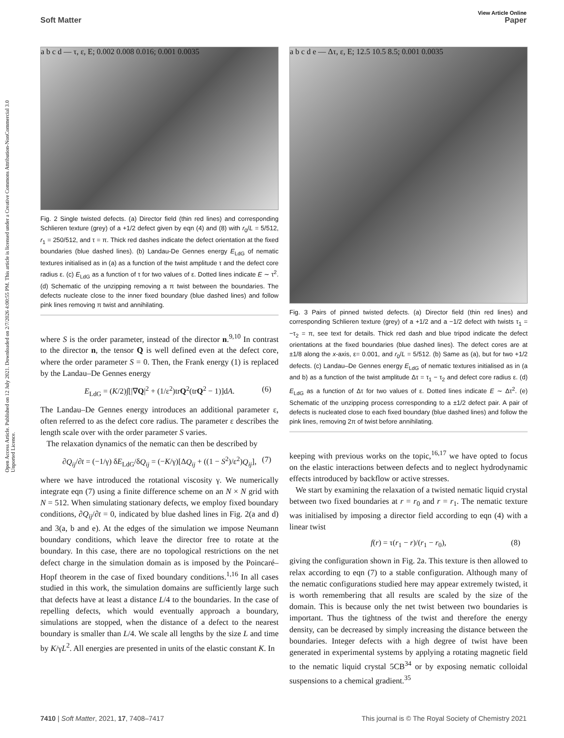Open Access Article. Published on 12 July 2021. Downloaded on 2/7/2026 4:00:55 PM. This article is licensed under a Creative Commons Attribution-NonCommercial 3.0 Unported Licence.
View Article Online
Soft Matter Paper
a b c d — τ, ε, E; 0.002 0.008 0.016; 0.001 0.0035
Fig. 2 Single twisted defects. (a) Director field (thin red lines) and corresponding Schlieren texture (grey) of a +1/2 defect given by eqn (4) and (8) with r<sub>0</sub>/L = 5/512, r<sub>1</sub> = 250/512, and τ = π. Thick red dashes indicate the defect orientation at the fixed boundaries (blue dashed lines). (b) Landau-De Gennes energy E<sub>LdG</sub> of nematic textures initialised as in (a) as a function of the twist amplitude τ and the defect core radius ε. (c) E<sub>LdG</sub> as a function of τ for two values of ε. Dotted lines indicate E ∼ τ<sup>2</sup>. (d) Schematic of the unzipping removing a π twist between the boundaries. The defects nucleate close to the inner fixed boundary (blue dashed lines) and follow pink lines removing π twist and annihilating.
where S is the order parameter, instead of the director n.<sup>9,10</sup> In contrast to the director n, the tensor Q is well defined even at the defect core, where the order parameter S = 0. Then, the Frank energy (1) is replaced by the Landau–De Gennes energy
E<sub>LdG</sub> = (K/2)∫[|∇Q|<sup>2</sup> + (1/ε<sup>2</sup>)trQ<sup>2</sup>(trQ<sup>2</sup> − 1)]dA. (6)
The Landau–De Gennes energy introduces an additional parameter ε, often referred to as the defect core radius. The parameter ε describes the length scale over with the order parameter S varies.
The relaxation dynamics of the nematic can then be described by
∂Q<sub>ij</sub>/∂t = (−1/γ) δE<sub>LdG</sub>/δQ<sub>ij</sub> = (−K/γ)[ΔQ<sub>ij</sub> + ((1 − S<sup>2</sup>)/ε<sup>2</sup>)Q<sub>ij</sub>], (7)
where we have introduced the rotational viscosity γ. We numerically integrate eqn (7) using a finite difference scheme on an N × N grid with N = 512. When simulating stationary defects, we employ fixed boundary conditions, ∂Q<sub>ij</sub>/∂t = 0, indicated by blue dashed lines in Fig. 2(a and d) and 3(a, b and e). At the edges of the simulation we impose Neumann boundary conditions, which leave the director free to rotate at the boundary. In this case, there are no topological restrictions on the net defect charge in the simulation domain as is imposed by the Poincaré–Hopf theorem in the case of fixed boundary conditions.<sup>1,16</sup> In all cases studied in this work, the simulation domains are sufficiently large such that defects have at least a distance L/4 to the boundaries. In the case of repelling defects, which would eventually approach a boundary, simulations are stopped, when the distance of a defect to the nearest boundary is smaller than L/4. We scale all lengths by the size L and time by K/γL<sup>2</sup>. All energies are presented in units of the elastic constant K. In
a b c d e — Δτ, ε, E; 12.5 10.5 8.5; 0.001 0.0035
Fig. 3 Pairs of pinned twisted defects. (a) Director field (thin red lines) and corresponding Schlieren texture (grey) of a +1/2 and a −1/2 defect with twists τ<sub>1</sub> = −τ<sub>2</sub> = π, see text for details. Thick red dash and blue tripod indicate the defect orientations at the fixed boundaries (blue dashed lines). The defect cores are at ±1/8 along the x-axis, ε= 0.001, and r<sub>0</sub>/L = 5/512. (b) Same as (a), but for two +1/2 defects. (c) Landau–De Gennes energy E<sub>LdG</sub> of nematic textures initialised as in (a and b) as a function of the twist amplitude Δτ = τ<sub>1</sub> − τ<sub>2</sub> and defect core radius ε. (d) E<sub>LdG</sub> as a function of Δτ for two values of ε. Dotted lines indicate E ∼ Δτ<sup>2</sup>. (e) Schematic of the unzipping process corresponding to a ±1/2 defect pair. A pair of defects is nucleated close to each fixed boundary (blue dashed lines) and follow the pink lines, removing 2π of twist before annihilating.
keeping with previous works on the topic,<sup>16,17</sup> we have opted to focus on the elastic interactions between defects and to neglect hydrodynamic effects introduced by backflow or active stresses.
We start by examining the relaxation of a twisted nematic liquid crystal between two fixed boundaries at r = r<sub>0</sub> and r = r<sub>1</sub>. The nematic texture was initialised by imposing a director field according to eqn (4) with a linear twist
f(r) = τ(r<sub>1</sub> − r)/(r<sub>1</sub> − r<sub>0</sub>), (8)
giving the configuration shown in Fig. 2a. This texture is then allowed to relax according to eqn (7) to a stable configuration. Although many of the nematic configurations studied here may appear extremely twisted, it is worth remembering that all results are scaled by the size of the domain. This is because only the net twist between two boundaries is important. Thus the tightness of the twist and therefore the energy density, can be decreased by simply increasing the distance between the boundaries. Integer defects with a high degree of twist have been generated in experimental systems by applying a rotating magnetic field to the nematic liquid crystal 5CB<sup>34</sup> or by exposing nematic colloidal suspensions to a chemical gradient.<sup>35</sup>
7410 | Soft Matter, 2021, 17, 7408–7417 This journal is © The Royal Society of Chemistry 2021